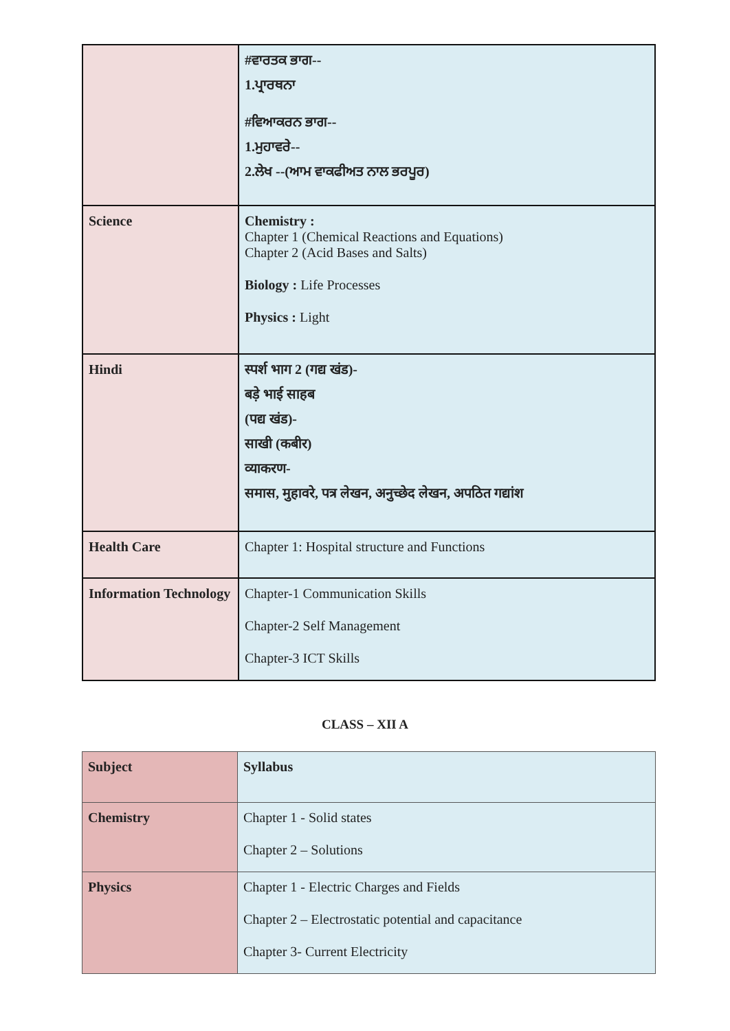| | #ਵਾਰਤਕ ਭਾਗ-- 1.ਪ੍ਰਾਰਥਨਾ #ਵਿਆਕਰਨ ਭਾਗ-- 1.ਮੁਹਾਵਰੇ-- 2.ਲੇਖ --(ਆਮ ਵਾਕਫੀਅਤ ਨਾਲ ਭਰਪੂਰ) |
| Science | Chemistry : Chapter 1 (Chemical Reactions and Equations) Chapter 2 (Acid Bases and Salts) Biology : Life Processes Physics : Light |
| Hindi | स्पर्श भाग 2 (गद्य खंड)- बड़े भाई साहब (पद्य खंड)- साखी (कबीर) व्याकरण- समास, मुहावरे, पत्र लेखन, अनुच्छेद लेखन, अपठित गद्यांश |
| Health Care | Chapter 1: Hospital structure and Functions |
| Information Technology | Chapter-1 Communication Skills Chapter-2 Self Management Chapter-3 ICT Skills |
CLASS – XII A
| Subject | Syllabus |
| Chemistry | Chapter 1 - Solid states Chapter 2 – Solutions |
| Physics | Chapter 1 - Electric Charges and Fields Chapter 2 – Electrostatic potential and capacitance Chapter 3- Current Electricity |